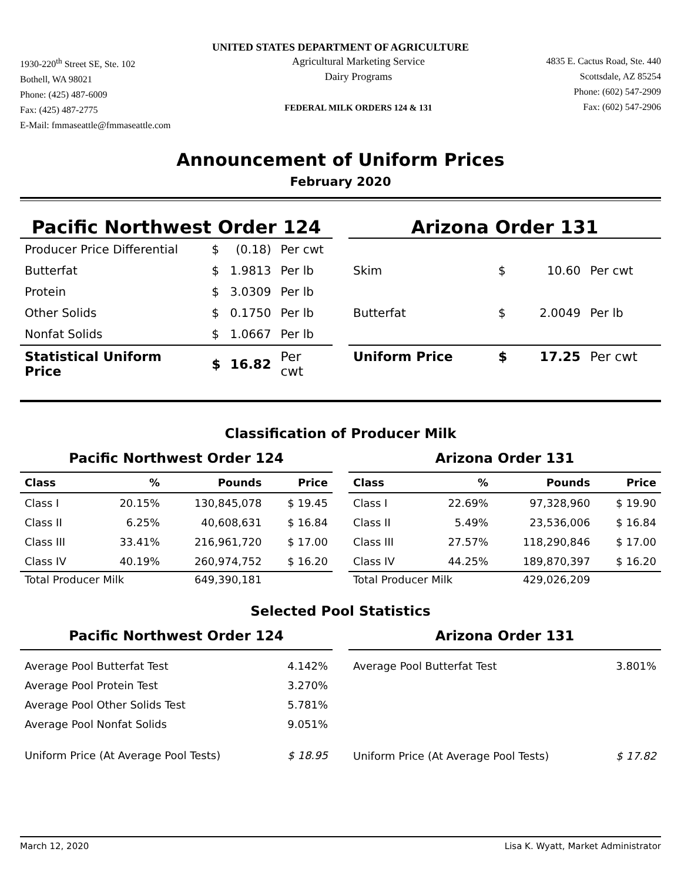UNITED STATES DEPARTMENT OF AGRICULTURE
1930-220<sup>th</sup> Street SE, Ste. 102
Bothell, WA 98021
Phone: (425) 487-6009
Fax: (425) 487-2775
E-Mail: fmmaseattle@fmmaseattle.com
Agricultural Marketing Service
Dairy Programs
FEDERAL MILK ORDERS 124 & 131
4835 E. Cactus Road, Ste. 440
Scottsdale, AZ 85254
Phone: (602) 547-2909
Fax: (602) 547-2906
Announcement of Uniform Prices
February 2020
Pacific Northwest Order 124
| Producer Price Differential | $ | (0.18) | Per cwt |
| Butterfat | $ | 1.9813 | Per lb |
| Protein | $ | 3.0309 | Per lb |
| Other Solids | $ | 0.1750 | Per lb |
| Nonfat Solids | $ | 1.0667 | Per lb |
| Statistical Uniform Price | $ | 16.82 | Per cwt |
Arizona Order 131
| Skim | $ | 10.60 | Per cwt |
| Butterfat | $ | 2.0049 | Per lb |
| Uniform Price | $ | 17.25 | Per cwt |
Classification of Producer Milk
Pacific Northwest Order 124
| Class | % | Pounds | Price |
| --- | --- | --- | --- |
| Class I | 20.15% | 130,845,078 | $ 19.45 |
| Class II | 6.25% | 40,608,631 | $ 16.84 |
| Class III | 33.41% | 216,961,720 | $ 17.00 |
| Class IV | 40.19% | 260,974,752 | $ 16.20 |
| Total Producer Milk | | 649,390,181 | |
Arizona Order 131
| Class | % | Pounds | Price |
| --- | --- | --- | --- |
| Class I | 22.69% | 97,328,960 | $ 19.90 |
| Class II | 5.49% | 23,536,006 | $ 16.84 |
| Class III | 27.57% | 118,290,846 | $ 17.00 |
| Class IV | 44.25% | 189,870,397 | $ 16.20 |
| Total Producer Milk | | 429,026,209 | |
Selected Pool Statistics
Pacific Northwest Order 124
| Average Pool Butterfat Test | 4.142% |
| Average Pool Protein Test | 3.270% |
| Average Pool Other Solids Test | 5.781% |
| Average Pool Nonfat Solids | 9.051% |
| Uniform Price (At Average Pool Tests) | $ 18.95 |
Arizona Order 131
| Average Pool Butterfat Test | 3.801% |
| Uniform Price (At Average Pool Tests) | $ 17.82 |
March 12, 2020 Lisa K. Wyatt, Market Administrator